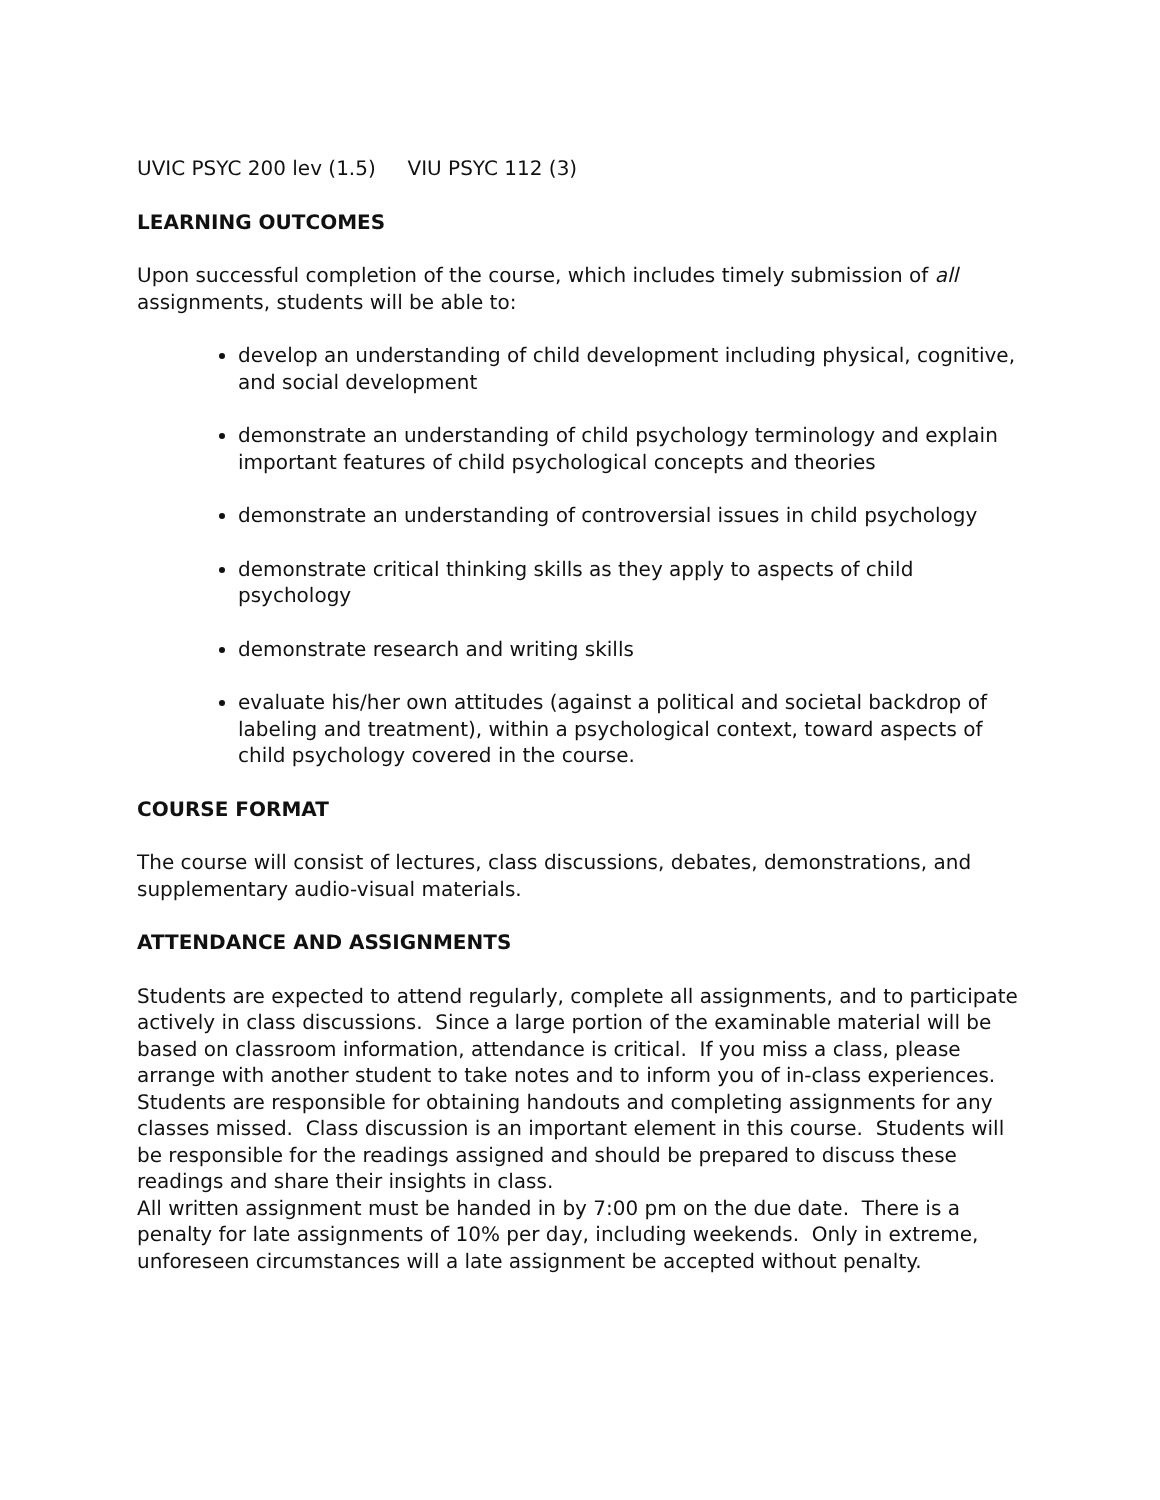UVIC PSYC 200 lev (1.5) VIU PSYC 112 (3)
LEARNING OUTCOMES
Upon successful completion of the course, which includes timely submission of all assignments, students will be able to:
develop an understanding of child development including physical, cognitive, and social development
demonstrate an understanding of child psychology terminology and explain important features of child psychological concepts and theories
demonstrate an understanding of controversial issues in child psychology
demonstrate critical thinking skills as they apply to aspects of child psychology
demonstrate research and writing skills
evaluate his/her own attitudes (against a political and societal backdrop of labeling and treatment), within a psychological context, toward aspects of child psychology covered in the course.
COURSE FORMAT
The course will consist of lectures, class discussions, debates, demonstrations, and supplementary audio-visual materials.
ATTENDANCE AND ASSIGNMENTS
Students are expected to attend regularly, complete all assignments, and to participate actively in class discussions. Since a large portion of the examinable material will be based on classroom information, attendance is critical. If you miss a class, please arrange with another student to take notes and to inform you of in-class experiences. Students are responsible for obtaining handouts and completing assignments for any classes missed. Class discussion is an important element in this course. Students will be responsible for the readings assigned and should be prepared to discuss these readings and share their insights in class.
All written assignment must be handed in by 7:00 pm on the due date. There is a penalty for late assignments of 10% per day, including weekends. Only in extreme, unforeseen circumstances will a late assignment be accepted without penalty.